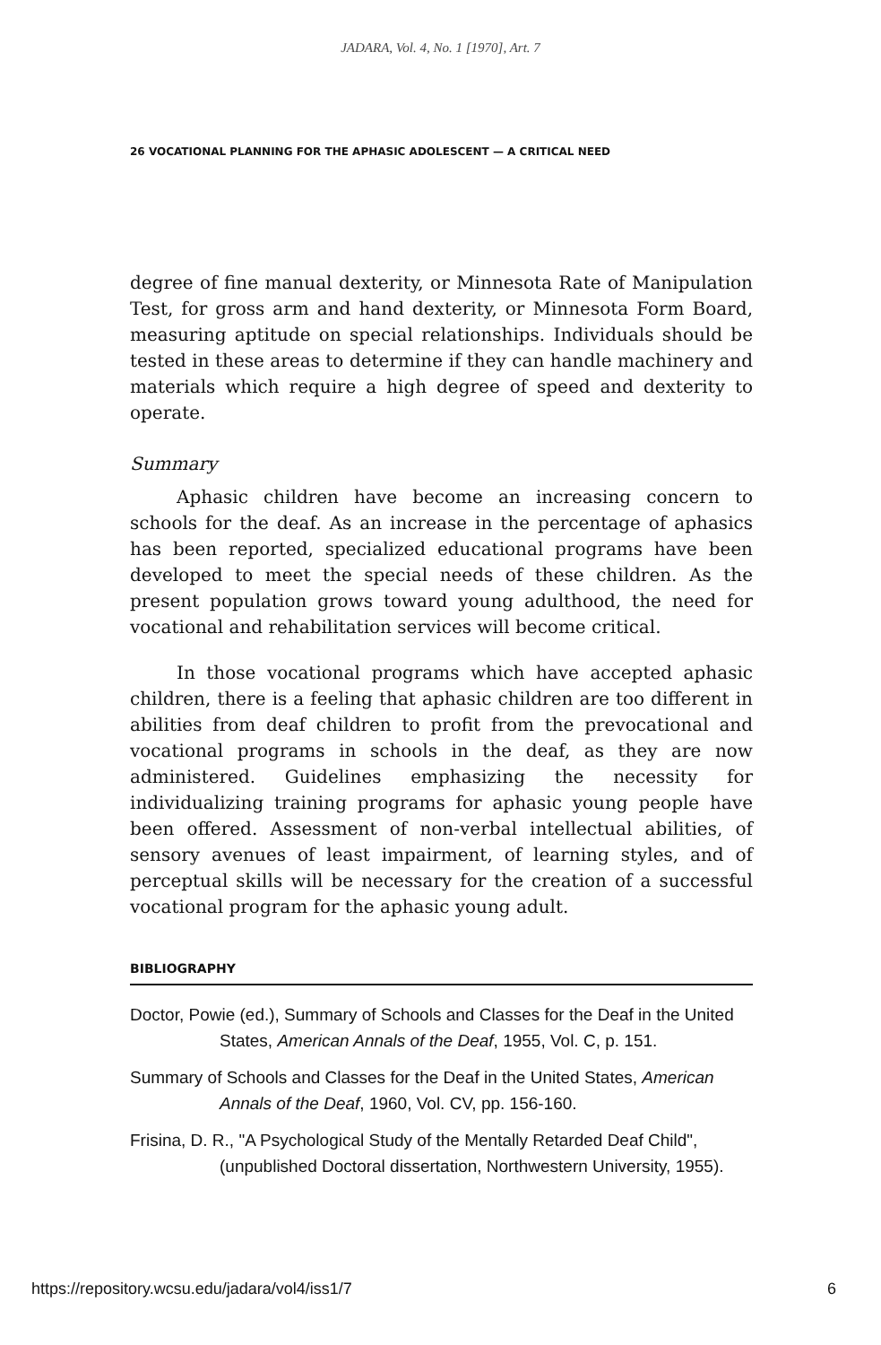JADARA, Vol. 4, No. 1 [1970], Art. 7
26 VOCATIONAL PLANNING FOR THE APHASIC ADOLESCENT — A CRITICAL NEED
degree of fine manual dexterity, or Minnesota Rate of Manipulation Test, for gross arm and hand dexterity, or Minnesota Form Board, measuring aptitude on special relationships. Individuals should be tested in these areas to determine if they can handle machinery and materials which require a high degree of speed and dexterity to operate.
Summary
Aphasic children have become an increasing concern to schools for the deaf. As an increase in the percentage of aphasics has been reported, specialized educational programs have been developed to meet the special needs of these children. As the present population grows toward young adulthood, the need for vocational and rehabilitation services will become critical.
In those vocational programs which have accepted aphasic children, there is a feeling that aphasic children are too different in abilities from deaf children to profit from the prevocational and vocational programs in schools in the deaf, as they are now administered. Guidelines emphasizing the necessity for individualizing training programs for aphasic young people have been offered. Assessment of non-verbal intellectual abilities, of sensory avenues of least impairment, of learning styles, and of perceptual skills will be necessary for the creation of a successful vocational program for the aphasic young adult.
BIBLIOGRAPHY
Doctor, Powie (ed.), Summary of Schools and Classes for the Deaf in the United States, American Annals of the Deaf, 1955, Vol. C, p. 151.
Summary of Schools and Classes for the Deaf in the United States, American Annals of the Deaf, 1960, Vol. CV, pp. 156-160.
Frisina, D. R., "A Psychological Study of the Mentally Retarded Deaf Child", (unpublished Doctoral dissertation, Northwestern University, 1955).
https://repository.wcsu.edu/jadara/vol4/iss1/7 6